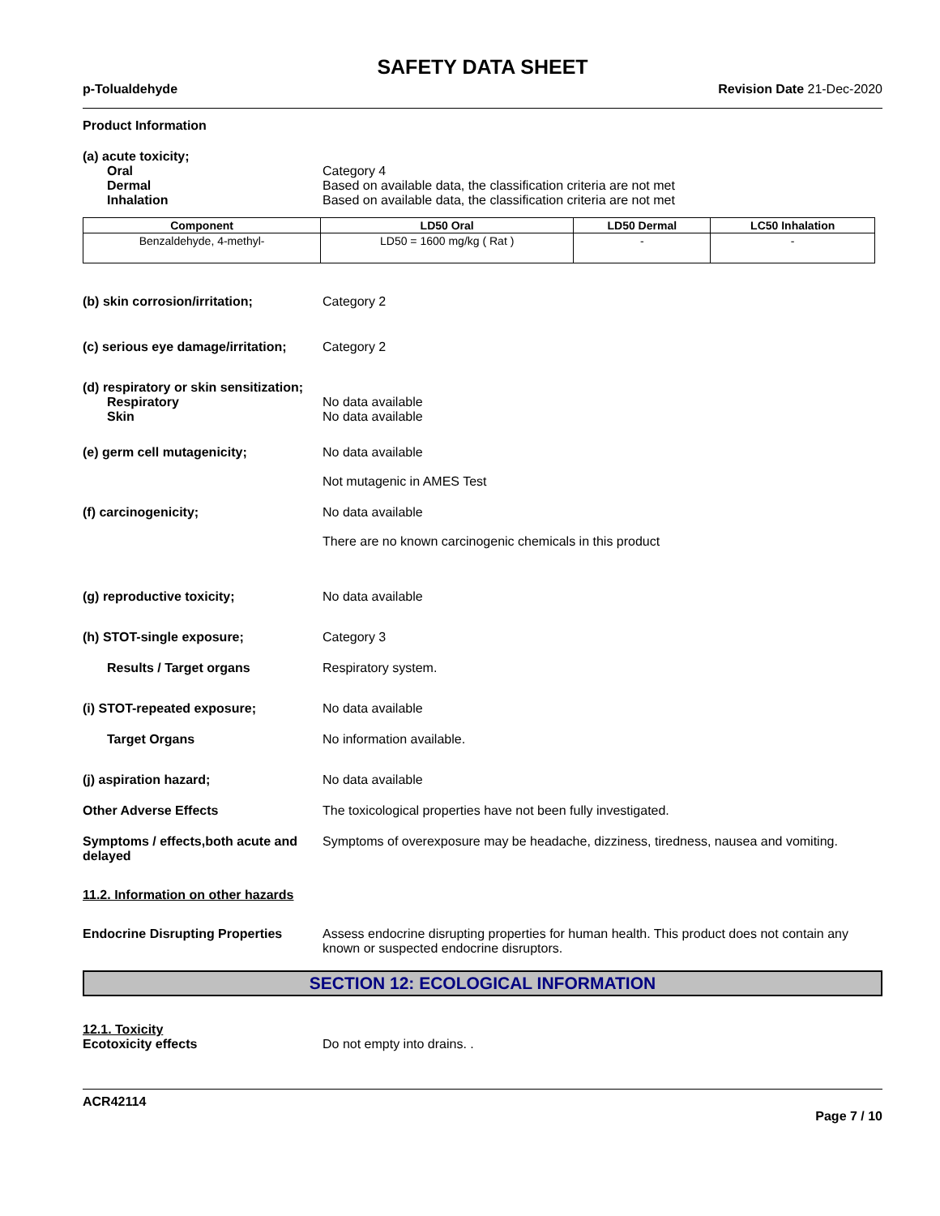SAFETY DATA SHEET
p-Tolualdehyde Revision Date 21-Dec-2020
Product Information
(a) acute toxicity;
Oral Category 4
Dermal Based on available data, the classification criteria are not met
Inhalation Based on available data, the classification criteria are not met
| Component | LD50 Oral | LD50 Dermal | LC50 Inhalation |
| --- | --- | --- | --- |
| Benzaldehyde, 4-methyl- | LD50 = 1600 mg/kg ( Rat ) | - | - |
(b) skin corrosion/irritation; Category 2
(c) serious eye damage/irritation;
Category 2
(d) respiratory or skin sensitization;
Respiratory No data available
Skin No data available
(e) germ cell mutagenicity; No data available
Not mutagenic in AMES Test
(f) carcinogenicity; No data available
There are no known carcinogenic chemicals in this product
(g) reproductive toxicity; No data available
(h) STOT-single exposure; Category 3
Results / Target organs Respiratory system.
(i) STOT-repeated exposure; No data available
Target Organs No information available.
(j) aspiration hazard; No data available
Other Adverse Effects The toxicological properties have not been fully investigated.
Symptoms / effects,both acute and delayed
Symptoms of overexposure may be headache, dizziness, tiredness, nausea and vomiting.
11.2. Information on other hazards
Endocrine Disrupting Properties
Assess endocrine disrupting properties for human health. This product does not contain any known or suspected endocrine disruptors.
SECTION 12: ECOLOGICAL INFORMATION
12.1. Toxicity
Ecotoxicity effects Do not empty into drains. .
ACR42114
Page 7 / 10